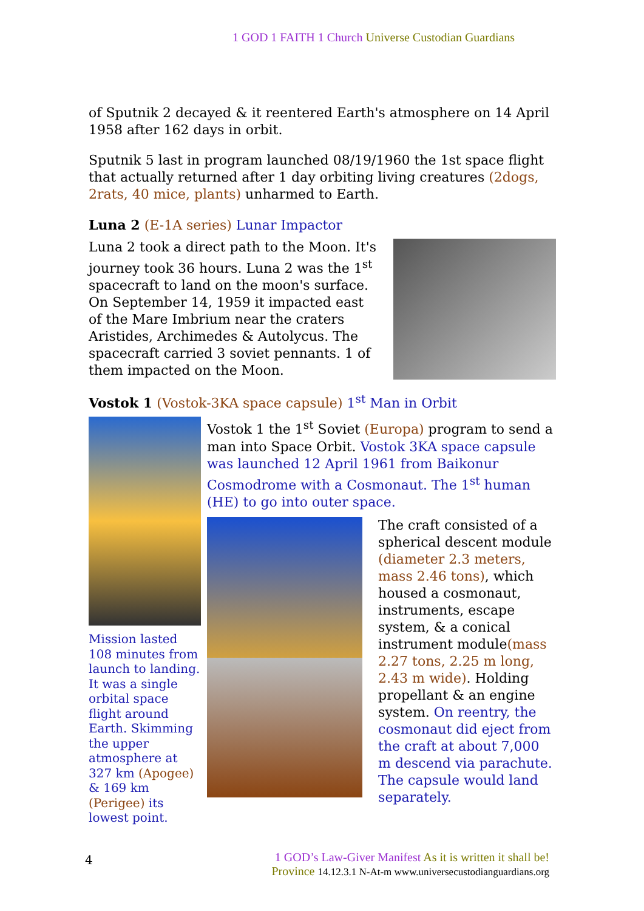1 GOD 1 FAITH 1 Church Universe Custodian Guardians
of Sputnik 2 decayed & it reentered Earth's atmosphere on 14 April 1958 after 162 days in orbit.
Sputnik 5 last in program launched 08/19/1960 the 1st space flight that actually returned after 1 day orbiting living creatures (2dogs, 2rats, 40 mice, plants) unharmed to Earth.
Luna 2 (E-1A series) Lunar Impactor
Luna 2 took a direct path to the Moon. It's journey took 36 hours. Luna 2 was the 1<sup>st</sup> spacecraft to land on the moon's surface. On September 14, 1959 it impacted east of the Mare Imbrium near the craters Aristides, Archimedes & Autolycus. The spacecraft carried 3 soviet pennants. 1 of them impacted on the Moon.
Vostok 1 (Vostok-3KA space capsule) 1<sup>st</sup> Man in Orbit
Mission lasted 108 minutes from launch to landing. It was a single orbital space flight around Earth. Skimming the upper atmosphere at 327 km (Apogee) & 169 km (Perigee) its lowest point.
Vostok 1 the 1<sup>st</sup> Soviet (Europa) program to send a man into Space Orbit. Vostok 3KA space capsule was launched 12 April 1961 from Baikonur Cosmodrome with a Cosmonaut. The 1<sup>st</sup> human (HE) to go into outer space.
The craft consisted of a spherical descent module (diameter 2.3 meters, mass 2.46 tons), which housed a cosmonaut, instruments, escape system, & a conical instrument module(mass 2.27 tons, 2.25 m long, 2.43 m wide). Holding propellant & an engine system. On reentry, the cosmonaut did eject from the craft at about 7,000 m descend via parachute. The capsule would land separately.
4
1 GOD’s Law-Giver Manifest As it is written it shall be!
Province 14.12.3.1 N-At-m www.universecustodianguardians.org